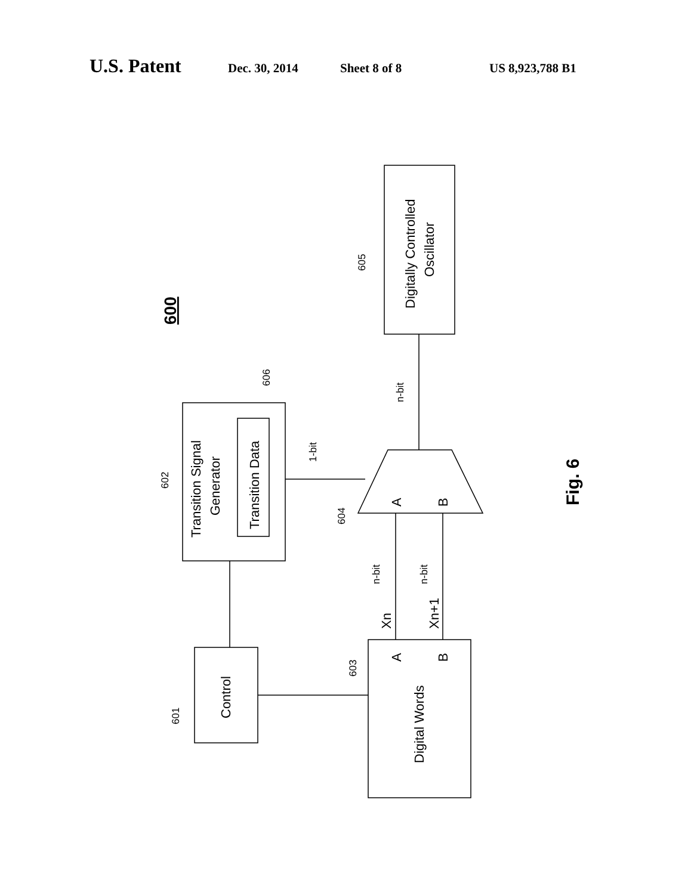U.S. Patent Dec. 30, 2014 Sheet 8 of 8 US 8,923,788 B1
600
Digitally Controlled
Oscillator
Transition Signal
Generator
Transition Data
Control
Digital Words
A
B
A
B
Xn
Xn+1
605
602
606
601
604
603
n-bit
1-bit
n-bit
n-bit
Fig. 6